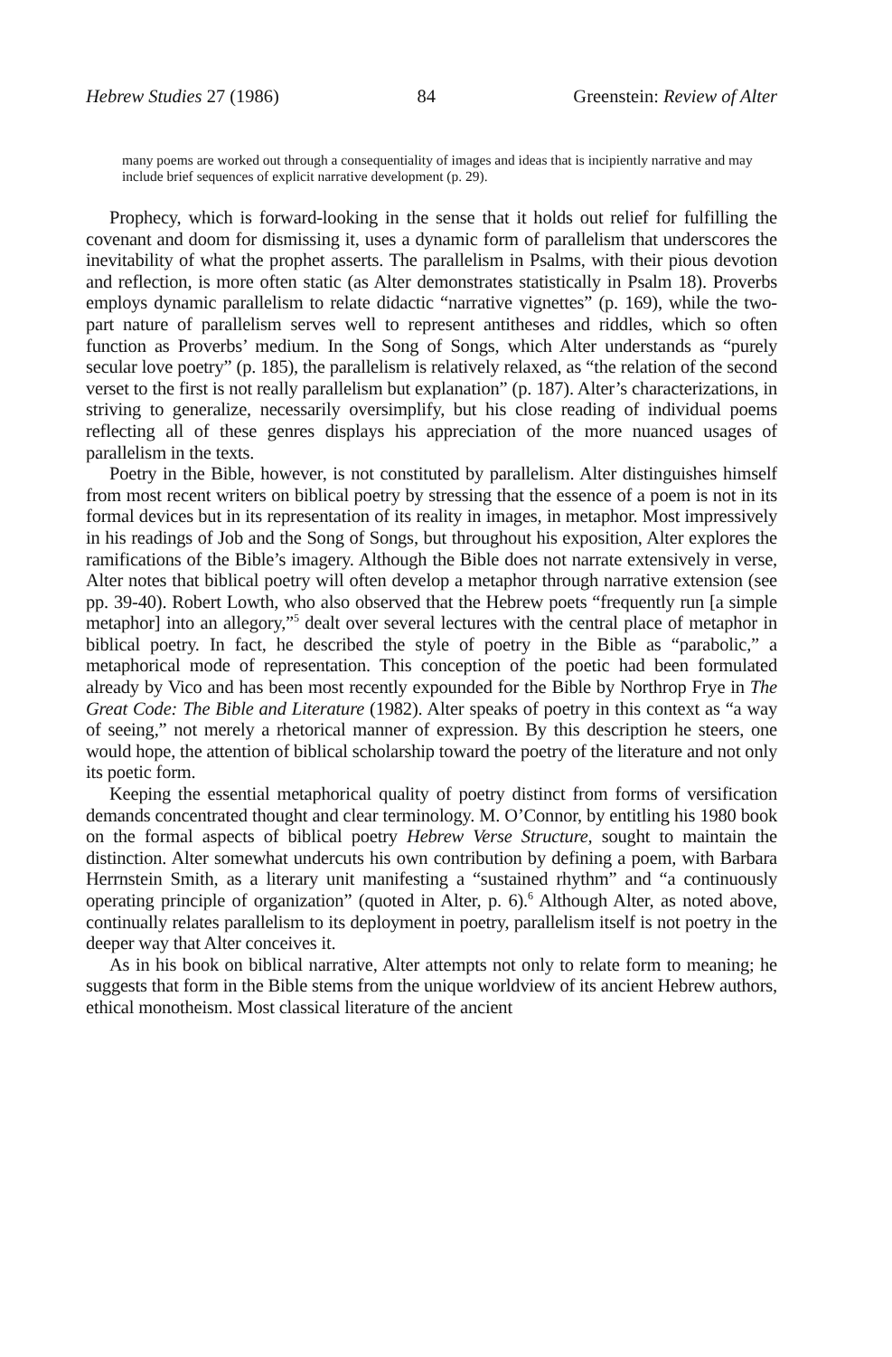Hebrew Studies 27 (1986) 84 Greenstein: Review of Alter
many poems are worked out through a consequentiality of images and ideas that is incipiently narrative and may include brief sequences of explicit narrative development (p. 29).
Prophecy, which is forward-looking in the sense that it holds out relief for fulfilling the covenant and doom for dismissing it, uses a dynamic form of parallelism that underscores the inevitability of what the prophet asserts. The parallelism in Psalms, with their pious devotion and reflection, is more often static (as Alter demonstrates statistically in Psalm 18). Proverbs employs dynamic parallelism to relate didactic “narrative vignettes” (p. 169), while the two-part nature of parallelism serves well to represent antitheses and riddles, which so often function as Proverbs’ medium. In the Song of Songs, which Alter understands as “purely secular love poetry” (p. 185), the parallelism is relatively relaxed, as “the relation of the second verset to the first is not really parallelism but explanation” (p. 187). Alter’s characterizations, in striving to generalize, necessarily oversimplify, but his close reading of individual poems reflecting all of these genres displays his appreciation of the more nuanced usages of parallelism in the texts.
Poetry in the Bible, however, is not constituted by parallelism. Alter distinguishes himself from most recent writers on biblical poetry by stressing that the essence of a poem is not in its formal devices but in its representation of its reality in images, in metaphor. Most impressively in his readings of Job and the Song of Songs, but throughout his exposition, Alter explores the ramifications of the Bible’s imagery. Although the Bible does not narrate extensively in verse, Alter notes that biblical poetry will often develop a metaphor through narrative extension (see pp. 39-40). Robert Lowth, who also observed that the Hebrew poets “frequently run [a simple metaphor] into an allegory,”<sup>5</sup> dealt over several lectures with the central place of metaphor in biblical poetry. In fact, he described the style of poetry in the Bible as “parabolic,” a metaphorical mode of representation. This conception of the poetic had been formulated already by Vico and has been most recently expounded for the Bible by Northrop Frye in The Great Code: The Bible and Literature (1982). Alter speaks of poetry in this context as “a way of seeing,” not merely a rhetorical manner of expression. By this description he steers, one would hope, the attention of biblical scholarship toward the poetry of the literature and not only its poetic form.
Keeping the essential metaphorical quality of poetry distinct from forms of versification demands concentrated thought and clear terminology. M. O’Connor, by entitling his 1980 book on the formal aspects of biblical poetry Hebrew Verse Structure, sought to maintain the distinction. Alter somewhat undercuts his own contribution by defining a poem, with Barbara Herrnstein Smith, as a literary unit manifesting a “sustained rhythm” and “a continuously operating principle of organization” (quoted in Alter, p. 6).<sup>6</sup> Although Alter, as noted above, continually relates parallelism to its deployment in poetry, parallelism itself is not poetry in the deeper way that Alter conceives it.
As in his book on biblical narrative, Alter attempts not only to relate form to meaning; he suggests that form in the Bible stems from the unique worldview of its ancient Hebrew authors, ethical monotheism. Most classical literature of the ancient